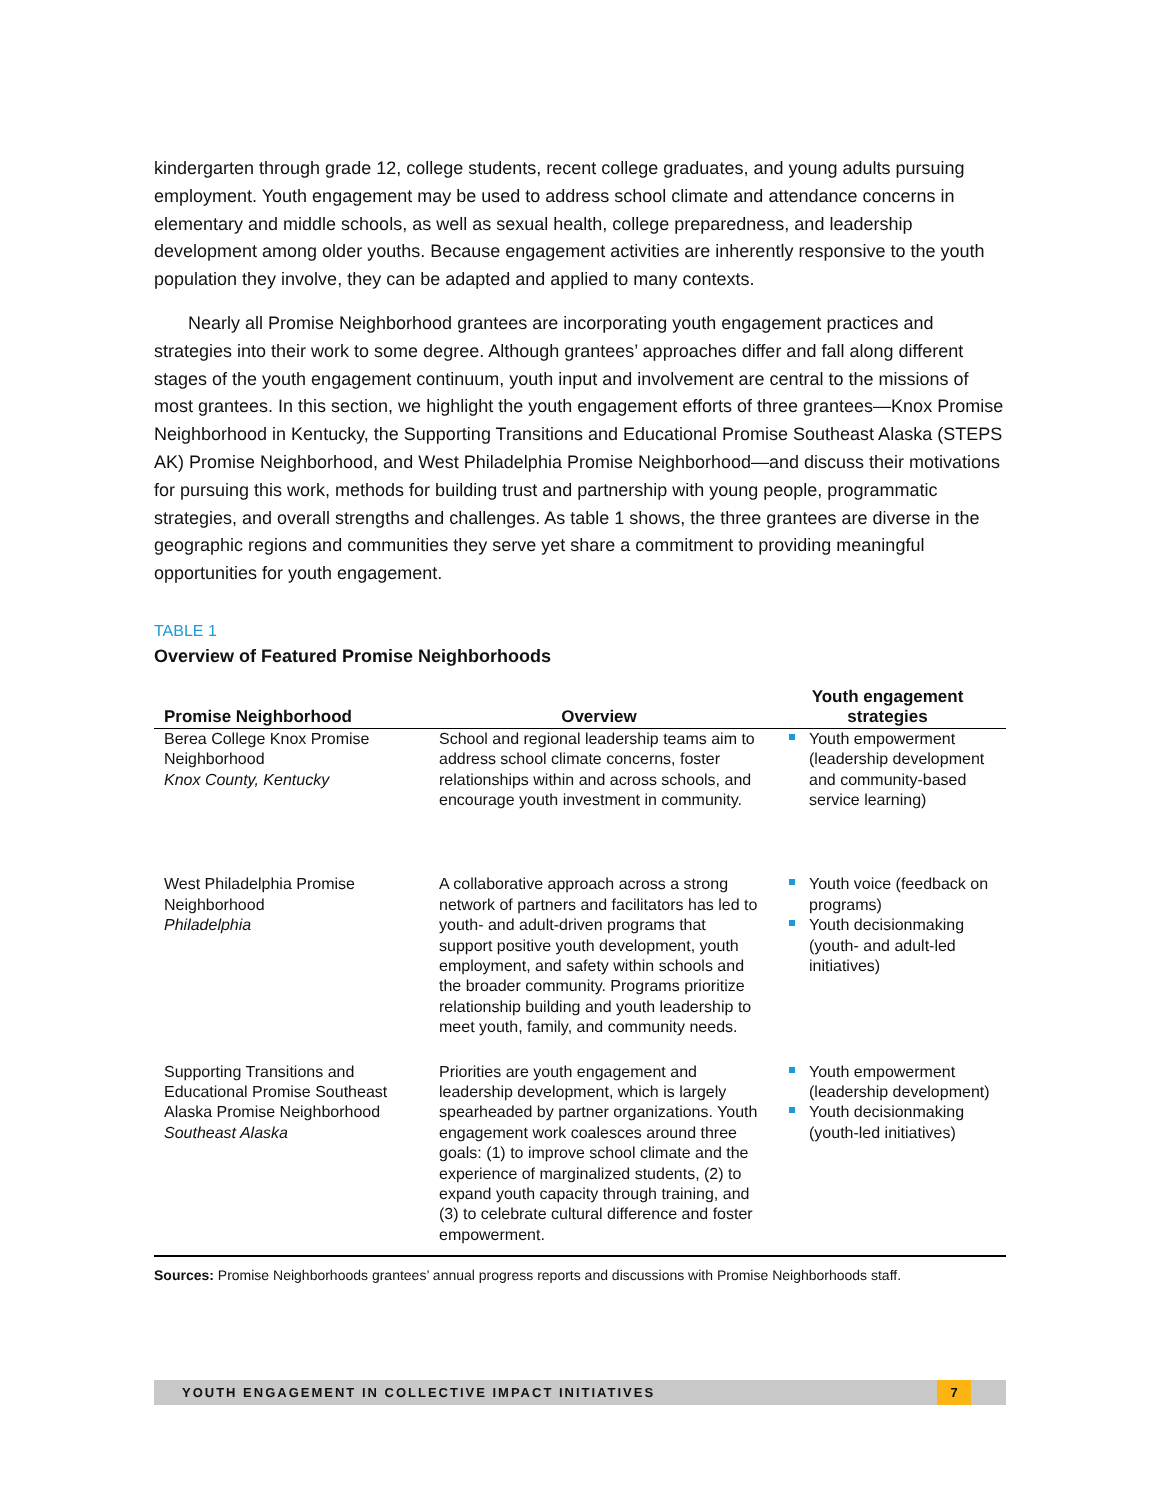kindergarten through grade 12, college students, recent college graduates, and young adults pursuing employment. Youth engagement may be used to address school climate and attendance concerns in elementary and middle schools, as well as sexual health, college preparedness, and leadership development among older youths. Because engagement activities are inherently responsive to the youth population they involve, they can be adapted and applied to many contexts.
Nearly all Promise Neighborhood grantees are incorporating youth engagement practices and strategies into their work to some degree. Although grantees’ approaches differ and fall along different stages of the youth engagement continuum, youth input and involvement are central to the missions of most grantees. In this section, we highlight the youth engagement efforts of three grantees—Knox Promise Neighborhood in Kentucky, the Supporting Transitions and Educational Promise Southeast Alaska (STEPS AK) Promise Neighborhood, and West Philadelphia Promise Neighborhood—and discuss their motivations for pursuing this work, methods for building trust and partnership with young people, programmatic strategies, and overall strengths and challenges. As table 1 shows, the three grantees are diverse in the geographic regions and communities they serve yet share a commitment to providing meaningful opportunities for youth engagement.
TABLE 1
Overview of Featured Promise Neighborhoods
| Promise Neighborhood | Overview | Youth engagement strategies |
| --- | --- | --- |
| Berea College Knox Promise Neighborhood Knox County, Kentucky | School and regional leadership teams aim to address school climate concerns, foster relationships within and across schools, and encourage youth investment in community. | Youth empowerment (leadership development and community-based service learning) |
| West Philadelphia Promise Neighborhood Philadelphia | A collaborative approach across a strong network of partners and facilitators has led to youth- and adult-driven programs that support positive youth development, youth employment, and safety within schools and the broader community. Programs prioritize relationship building and youth leadership to meet youth, family, and community needs. | Youth voice (feedback on programs) Youth decisionmaking (youth- and adult-led initiatives) |
| Supporting Transitions and Educational Promise Southeast Alaska Promise Neighborhood Southeast Alaska | Priorities are youth engagement and leadership development, which is largely spearheaded by partner organizations. Youth engagement work coalesces around three goals: (1) to improve school climate and the experience of marginalized students, (2) to expand youth capacity through training, and (3) to celebrate cultural difference and foster empowerment. | Youth empowerment (leadership development) Youth decisionmaking (youth-led initiatives) |
Sources: Promise Neighborhoods grantees’ annual progress reports and discussions with Promise Neighborhoods staff.
YOUTH ENGAGEMENT IN COLLECTIVE IMPACT INITIATIVES 7